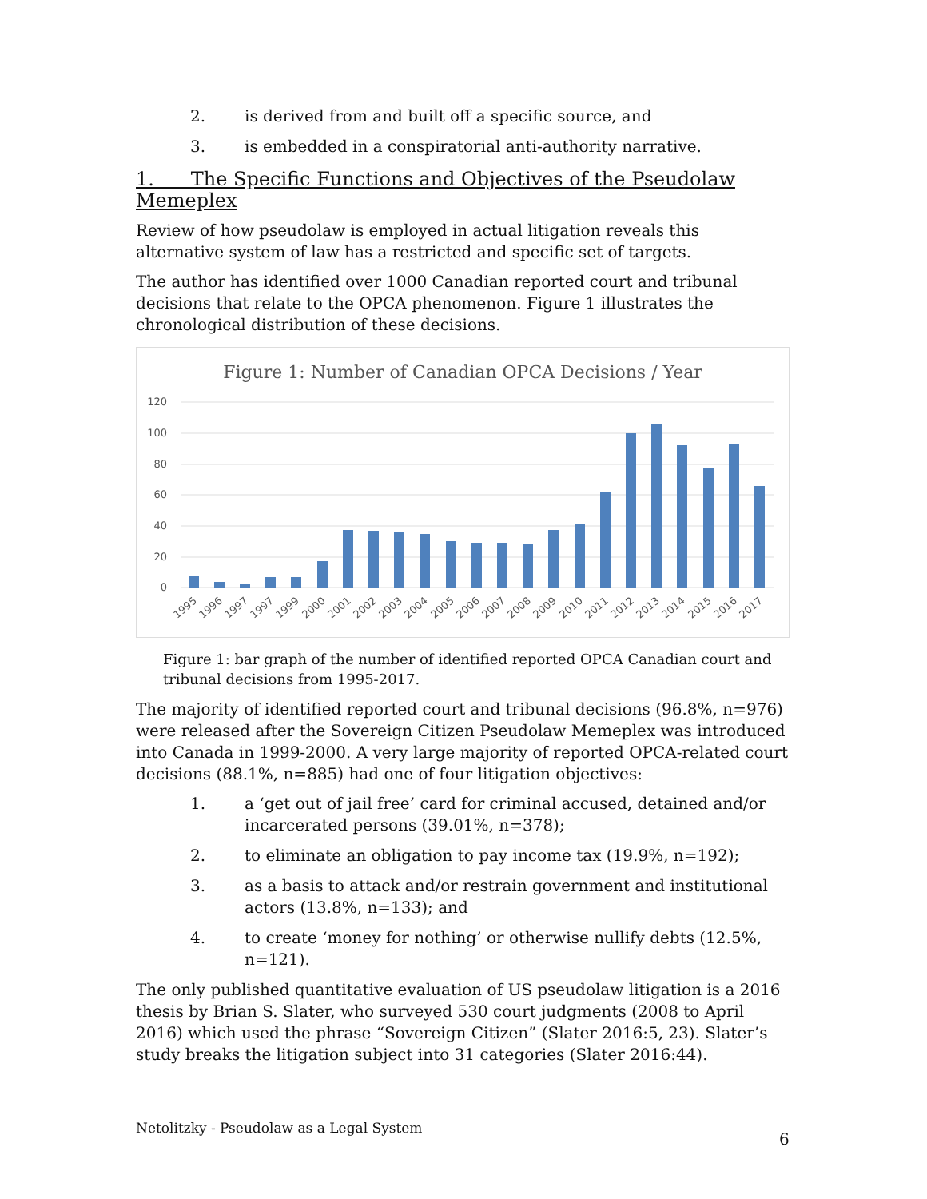2. is derived from and built off a specific source, and
3. is embedded in a conspiratorial anti-authority narrative.
1. The Specific Functions and Objectives of the Pseudolaw Memeplex
Review of how pseudolaw is employed in actual litigation reveals this alternative system of law has a restricted and specific set of targets.
The author has identified over 1000 Canadian reported court and tribunal decisions that relate to the OPCA phenomenon. Figure 1 illustrates the chronological distribution of these decisions.
Figure 1: Number of Canadian OPCA Decisions / Year
120
100
80
60
40
20
0
1995
1996
1997
1997
1999
2000
2001
2002
2003
2004
2005
2006
2007
2008
2009
2010
2011
2012
2013
2014
2015
2016
2017
Figure 1: bar graph of the number of identified reported OPCA Canadian court and tribunal decisions from 1995-2017.
The majority of identified reported court and tribunal decisions (96.8%, n=976) were released after the Sovereign Citizen Pseudolaw Memeplex was introduced into Canada in 1999-2000. A very large majority of reported OPCA-related court decisions (88.1%, n=885) had one of four litigation objectives:
1. a ‘get out of jail free’ card for criminal accused, detained and/or incarcerated persons (39.01%, n=378);
2. to eliminate an obligation to pay income tax (19.9%, n=192);
3. as a basis to attack and/or restrain government and institutional actors (13.8%, n=133); and
4. to create ‘money for nothing’ or otherwise nullify debts (12.5%, n=121).
The only published quantitative evaluation of US pseudolaw litigation is a 2016 thesis by Brian S. Slater, who surveyed 530 court judgments (2008 to April 2016) which used the phrase “Sovereign Citizen” (Slater 2016:5, 23). Slater’s study breaks the litigation subject into 31 categories (Slater 2016:44).
Netolitzky - Pseudolaw as a Legal System
6